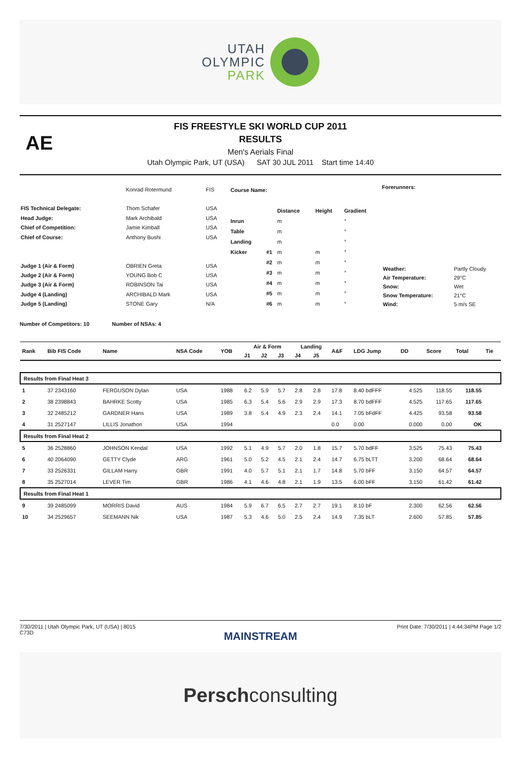UTAH
OLYMPIC
PARK
AE
FIS FREESTYLE SKI WORLD CUP 2011
RESULTS
Men's Aerials Final
Utah Olympic Park, UT (USA) SAT 30 JUL 2011 Start time 14:40
| | Konrad Rotermund | FIS |
| FIS Technical Delegate: | Thom Schafer | USA |
| Head Judge: | Mark Archibald | USA |
| Chief of Competition: | Jamie Kimball | USA |
| Chief of Course: | Anthony Bushi | USA |
| Judge 1 (Air & Form) | OBRIEN Greta | USA |
| Judge 2 (Air & Form) | YOUNG Bob C | USA |
| Judge 3 (Air & Form) | ROBINSON Tai | USA |
| Judge 4 (Landing) | ARCHIBALD Mark | USA |
| Judge 5 (Landing) | STONE Gary | N/A |
| Course Name: | | | | |
| | | Distance | Height | Gradient |
| Inrun | | m | | ° |
| Table | | m | | ° |
| Landing | | m | | ° |
| Kicker | #1 | m | m | ° |
| | #2 | m | m | ° |
| | #3 | m | m | ° |
| | #4 | m | m | ° |
| | #5 | m | m | ° |
| | #6 | m | m | ° |
Forerunners:
| Weather: | Partly Cloudy |
| Air Temperature: | 29°C |
| Snow: | Wet |
| Snow Temperature: | 21°C |
| Wind: | 5 m/s SE |
Number of Competitors: 10 Number of NSAs: 4
| Rank | Bib FIS Code | Name | NSA Code | YOB | Air & Form | | | Landing | | A&F | LDG Jump | DD | Score | Total | Tie |
| --- | --- | --- | --- | --- | --- | --- | --- | --- | --- | --- | --- | --- | --- | --- | --- |
| | | | | | J1 | J2 | J3 | J4 | J5 | | | | | | |
| Results from Final Heat 3 | | | | | | | | | | | | | | | |
| 1 | 37 2343160 | FERGUSON Dylan | USA | 1988 | 6.2 | 5.9 | 5.7 | 2.8 | 2.8 | 17.8 | 8.40 bdFFF | 4.525 | 118.55 | 118.55 | |
| 2 | 38 2398843 | BAHRKE Scotty | USA | 1985 | 6.3 | 5.4 | 5.6 | 2.9 | 2.9 | 17.3 | 8.70 bdFFF | 4.525 | 117.65 | 117.65 | |
| 3 | 32 2485212 | GARDNER Hans | USA | 1989 | 3.8 | 5.4 | 4.9 | 2.3 | 2.4 | 14.1 | 7.05 bFdFF | 4.425 | 93.58 | 93.58 | |
| 4 | 31 2527147 | LILLIS Jonathon | USA | 1994 | | | | | | 0.0 | 0.00 | 0.000 | 0.00 | OK | |
| Results from Final Heat 2 | | | | | | | | | | | | | | | |
| 5 | 36 2528860 | JOHNSON Kendal | USA | 1992 | 5.1 | 4.9 | 5.7 | 2.0 | 1.8 | 15.7 | 5.70 bdFF | 3.525 | 75.43 | 75.43 | |
| 6 | 40 2064090 | GETTY Clyde | ARG | 1961 | 5.0 | 5.2 | 4.5 | 2.1 | 2.4 | 14.7 | 6.75 bLTT | 3.200 | 68.64 | 68.64 | |
| 7 | 33 2526331 | GILLAM Harry | GBR | 1991 | 4.0 | 5.7 | 5.1 | 2.1 | 1.7 | 14.8 | 5.70 bFF | 3.150 | 64.57 | 64.57 | |
| 8 | 35 2527014 | LEVER Tim | GBR | 1986 | 4.1 | 4.6 | 4.8 | 2.1 | 1.9 | 13.5 | 6.00 bFF | 3.150 | 61.42 | 61.42 | |
| Results from Final Heat 1 | | | | | | | | | | | | | | | |
| 9 | 39 2485099 | MORRIS David | AUS | 1984 | 5.9 | 6.7 | 6.5 | 2.7 | 2.7 | 19.1 | 8.10 bF | 2.300 | 62.56 | 62.56 | |
| 10 | 34 2529657 | SEEMANN Nik | USA | 1987 | 5.3 | 4.6 | 5.0 | 2.5 | 2.4 | 14.9 | 7.35 bLT | 2.600 | 57.85 | 57.85 | |
7/30/2011 | Utah Olympic Park, UT (USA) | 8015
C73D
Print Date: 7/30/2011 | 4:44:34PM Page 1/2
MAINSTREAM
Perschconsulting